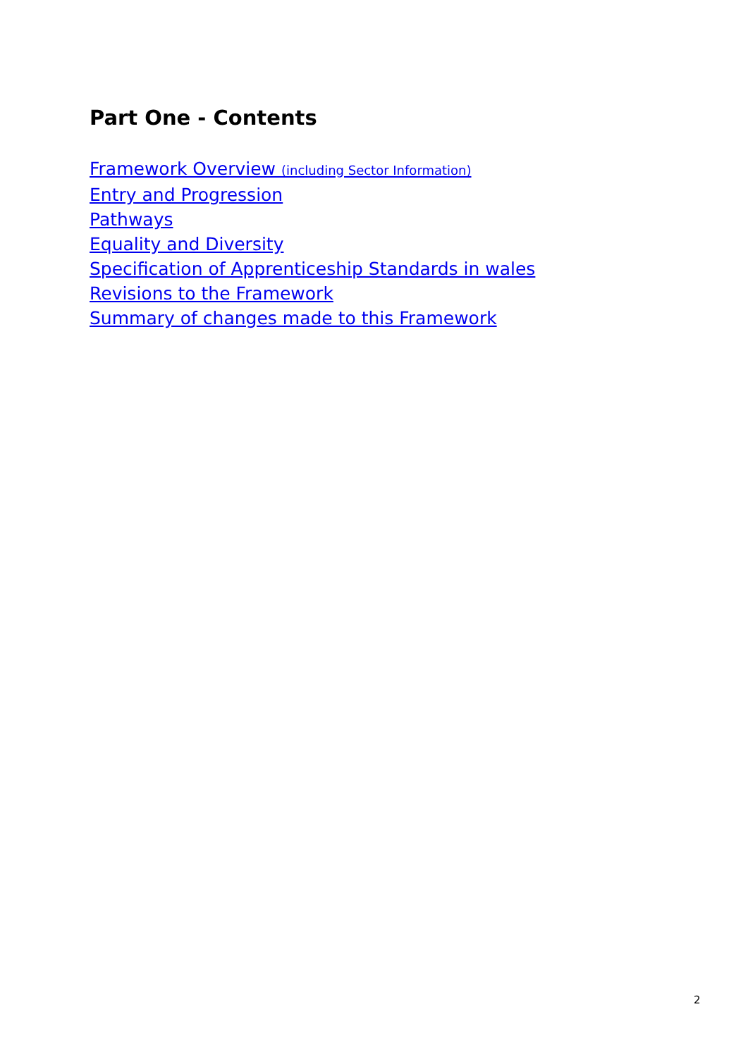Part One - Contents
Framework Overview (including Sector Information)
Entry and Progression
Pathways
Equality and Diversity
Specification of Apprenticeship Standards in wales
Revisions to the Framework
Summary of changes made to this Framework
2